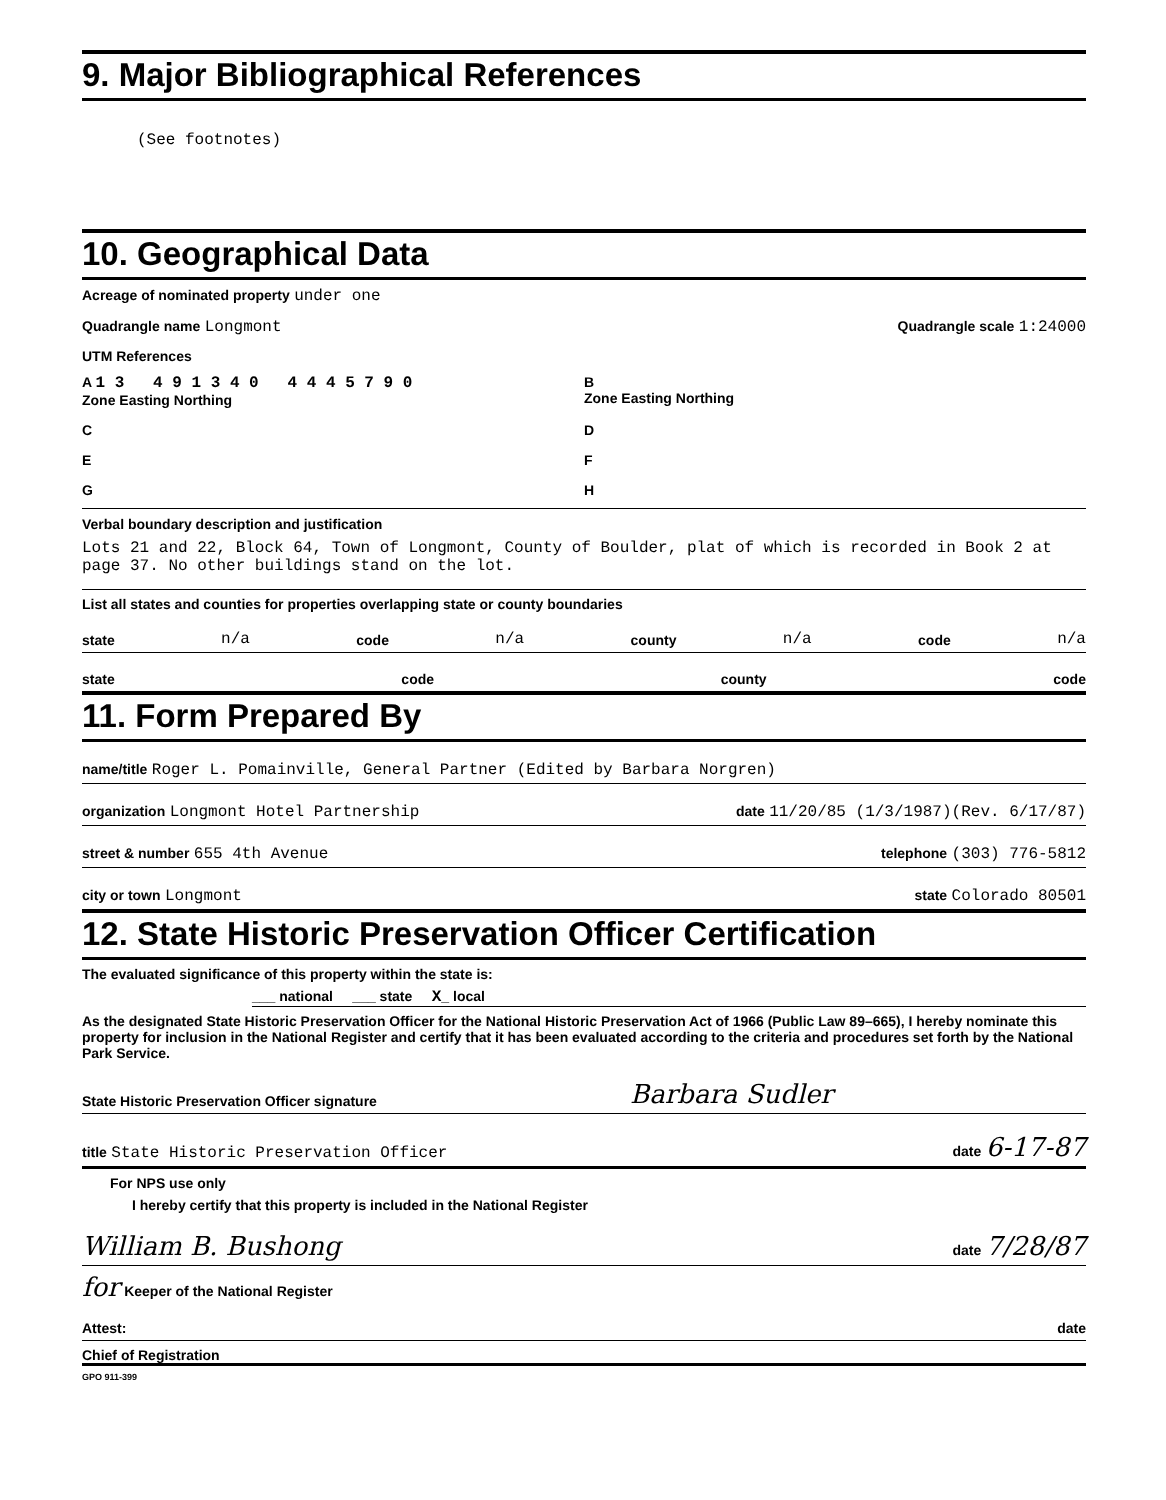9. Major Bibliographical References
(See footnotes)
10. Geographical Data
Acreage of nominated property under one
Quadrangle name Longmont Quadrangle scale 1:24000
UTM References
A 1 3 4 9 1 3 4 0 4 4 4 5 7 9 0
Zone Easting Northing
B
Zone Easting Northing
C
D
E
F
G
H
Verbal boundary description and justification
Lots 21 and 22, Block 64, Town of Longmont, County of Boulder, plat of which is recorded in Book 2 at page 37. No other buildings stand on the lot.
List all states and counties for properties overlapping state or county boundaries
state n/a code n/a county n/a code n/a
state code county code
11. Form Prepared By
name/title Roger L. Pomainville, General Partner (Edited by Barbara Norgren)
organization Longmont Hotel Partnership date 11/20/85 (1/3/1987)(Rev. 6/17/87)
street & number 655 4th Avenue telephone (303) 776-5812
city or town Longmont state Colorado 80501
12. State Historic Preservation Officer Certification
The evaluated significance of this property within the state is:
___ national ___ state X_ local
As the designated State Historic Preservation Officer for the National Historic Preservation Act of 1966 (Public Law 89–665), I hereby nominate this property for inclusion in the National Register and certify that it has been evaluated according to the criteria and procedures set forth by the National Park Service.
State Historic Preservation Officer signature Barbara Sudler
title State Historic Preservation Officer date 6-17-87
For NPS use only
I hereby certify that this property is included in the National Register
William B. Bushong date 7/28/87
for Keeper of the National Register
Attest: date
Chief of Registration
GPO 911-399